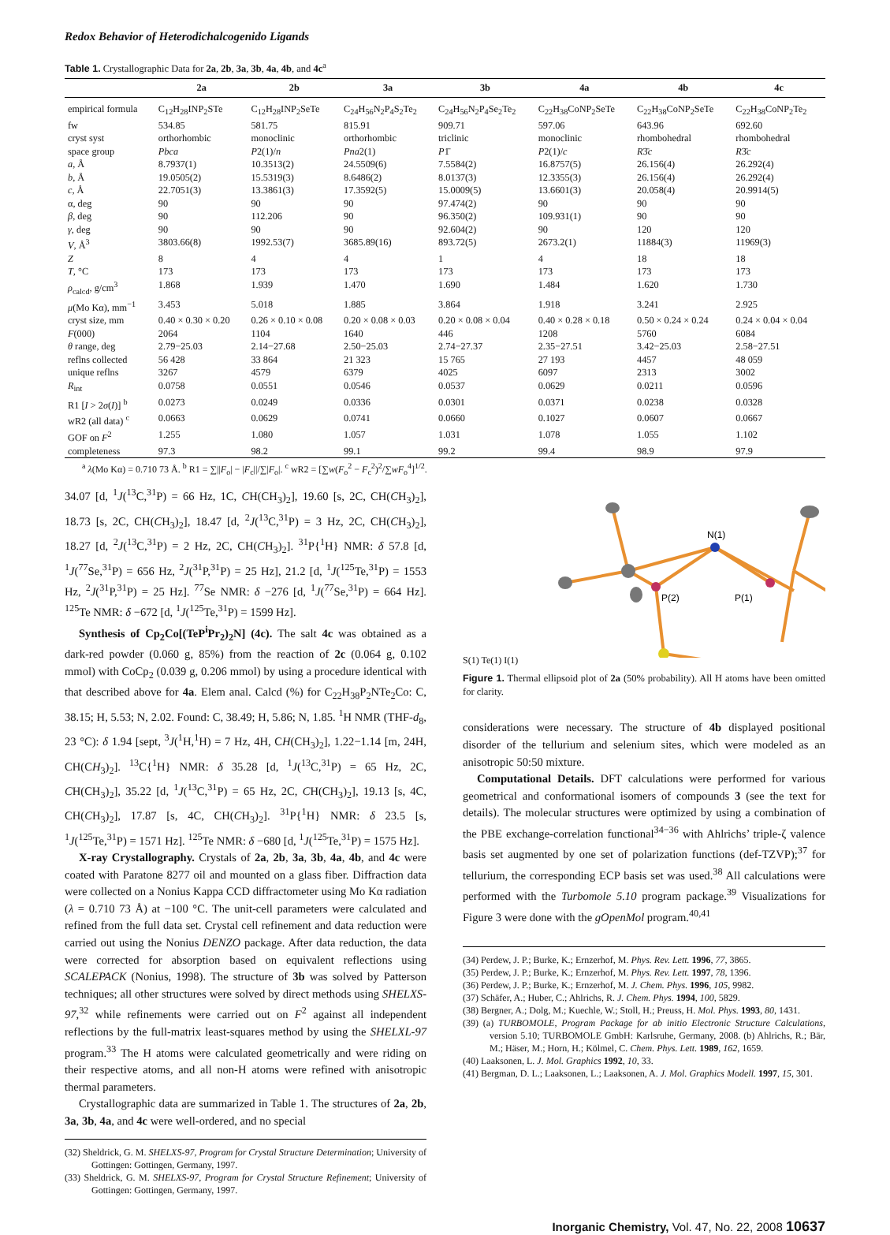Redox Behavior of Heterodichalcogenido Ligands
Table 1. Crystallographic Data for 2a, 2b, 3a, 3b, 4a, 4b, and 4c<sup>a</sup>
| | 2a | 2b | 3a | 3b | 4a | 4b | 4c |
| --- | --- | --- | --- | --- | --- | --- | --- |
| empirical formula | C<sub>12</sub>H<sub>28</sub>INP<sub>2</sub>STe | C<sub>12</sub>H<sub>28</sub>INP<sub>2</sub>SeTe | C<sub>24</sub>H<sub>56</sub>N<sub>2</sub>P<sub>4</sub>S<sub>2</sub>Te<sub>2</sub> | C<sub>24</sub>H<sub>56</sub>N<sub>2</sub>P<sub>4</sub>Se<sub>2</sub>Te<sub>2</sub> | C<sub>22</sub>H<sub>38</sub>CoNP<sub>2</sub>SeTe | C<sub>22</sub>H<sub>38</sub>CoNP<sub>2</sub>SeTe | C<sub>22</sub>H<sub>38</sub>CoNP<sub>2</sub>Te<sub>2</sub> |
| fw | 534.85 | 581.75 | 815.91 | 909.71 | 597.06 | 643.96 | 692.60 |
| cryst syst | orthorhombic | monoclinic | orthorhombic | triclinic | monoclinic | rhombohedral | rhombohedral |
| space group | Pbca | P 2(1)/ n | Pna 2(1) | P 1̄ | P 2(1)/ c | R 3̄ c | R 3̄ c |
| a , Å | 8.7937(1) | 10.3513(2) | 24.5509(6) | 7.5584(2) | 16.8757(5) | 26.156(4) | 26.292(4) |
| b , Å | 19.0505(2) | 15.5319(3) | 8.6486(2) | 8.0137(3) | 12.3355(3) | 26.156(4) | 26.292(4) |
| c , Å | 22.7051(3) | 13.3861(3) | 17.3592(5) | 15.0009(5) | 13.6601(3) | 20.058(4) | 20.9914(5) |
| α, deg | 90 | 90 | 90 | 97.474(2) | 90 | 90 | 90 |
| β , deg | 90 | 112.206 | 90 | 96.350(2) | 109.931(1) | 90 | 90 |
| γ , deg | 90 | 90 | 90 | 92.604(2) | 90 | 120 | 120 |
| V , Å<sup>3</sup> | 3803.66(8) | 1992.53(7) | 3685.89(16) | 893.72(5) | 2673.2(1) | 11884(3) | 11969(3) |
| Z | 8 | 4 | 4 | 1 | 4 | 18 | 18 |
| T , °C | 173 | 173 | 173 | 173 | 173 | 173 | 173 |
| ρ<sub>calcd</sub>, g/cm<sup>3</sup> | 1.868 | 1.939 | 1.470 | 1.690 | 1.484 | 1.620 | 1.730 |
| μ (Mo Kα), mm<sup>−1</sup> | 3.453 | 5.018 | 1.885 | 3.864 | 1.918 | 3.241 | 2.925 |
| cryst size, mm | 0.40 × 0.30 × 0.20 | 0.26 × 0.10 × 0.08 | 0.20 × 0.08 × 0.03 | 0.20 × 0.08 × 0.04 | 0.40 × 0.28 × 0.18 | 0.50 × 0.24 × 0.24 | 0.24 × 0.04 × 0.04 |
| F (000) | 2064 | 1104 | 1640 | 446 | 1208 | 5760 | 6084 |
| θ range, deg | 2.79−25.03 | 2.14−27.68 | 2.50−25.03 | 2.74−27.37 | 2.35−27.51 | 3.42−25.03 | 2.58−27.51 |
| reflns collected | 56 428 | 33 864 | 21 323 | 15 765 | 27 193 | 4457 | 48 059 |
| unique reflns | 3267 | 4579 | 6379 | 4025 | 6097 | 2313 | 3002 |
| R<sub>int</sub> | 0.0758 | 0.0551 | 0.0546 | 0.0537 | 0.0629 | 0.0211 | 0.0596 |
| R1 [ I > 2 σ ( I )] <sup>b</sup> | 0.0273 | 0.0249 | 0.0336 | 0.0301 | 0.0371 | 0.0238 | 0.0328 |
| wR2 (all data) <sup>c</sup> | 0.0663 | 0.0629 | 0.0741 | 0.0660 | 0.1027 | 0.0607 | 0.0667 |
| GOF on F<sup>2</sup> | 1.255 | 1.080 | 1.057 | 1.031 | 1.078 | 1.055 | 1.102 |
| completeness | 97.3 | 98.2 | 99.1 | 99.2 | 99.4 | 98.9 | 97.9 |
<sup>a</sup> λ(Mo Kα) = 0.710 73 Å. <sup>b</sup> R1 = ∑||F<sub>o</sub>| − |F<sub>c</sub>||/∑|F<sub>o</sub>|. <sup>c</sup> wR2 = [∑w(F<sub>o</sub><sup>2</sup> − F<sub>c</sub><sup>2</sup>)<sup>2</sup>/∑wF<sub>o</sub><sup>4</sup>]<sup>1/2</sup>.
34.07 [d, <sup>1</sup>J(<sup>13</sup>C,<sup>31</sup>P) = 66 Hz, 1C, CH(CH<sub>3</sub>)<sub>2</sub>], 19.60 [s, 2C, CH(CH<sub>3</sub>)<sub>2</sub>], 18.73 [s, 2C, CH(CH<sub>3</sub>)<sub>2</sub>], 18.47 [d, <sup>2</sup>J(<sup>13</sup>C,<sup>31</sup>P) = 3 Hz, 2C, CH(CH<sub>3</sub>)<sub>2</sub>], 18.27 [d, <sup>2</sup>J(<sup>13</sup>C,<sup>31</sup>P) = 2 Hz, 2C, CH(CH<sub>3</sub>)<sub>2</sub>]. <sup>31</sup>P{<sup>1</sup>H} NMR: δ 57.8 [d, <sup>1</sup>J(<sup>77</sup>Se,<sup>31</sup>P) = 656 Hz, <sup>2</sup>J(<sup>31</sup>P,<sup>31</sup>P) = 25 Hz], 21.2 [d, <sup>1</sup>J(<sup>125</sup>Te,<sup>31</sup>P) = 1553 Hz, <sup>2</sup>J(<sup>31</sup>P,<sup>31</sup>P) = 25 Hz]. <sup>77</sup>Se NMR: δ −276 [d, <sup>1</sup>J(<sup>77</sup>Se,<sup>31</sup>P) = 664 Hz]. <sup>125</sup>Te NMR: δ −672 [d, <sup>1</sup>J(<sup>125</sup>Te,<sup>31</sup>P) = 1599 Hz].
Synthesis of Cp<sub>2</sub>Co[(TeP<sup>i</sup>Pr<sub>2</sub>)<sub>2</sub>N] (4c). The salt 4c was obtained as a dark-red powder (0.060 g, 85%) from the reaction of 2c (0.064 g, 0.102 mmol) with CoCp<sub>2</sub> (0.039 g, 0.206 mmol) by using a procedure identical with that described above for 4a. Elem anal. Calcd (%) for C<sub>22</sub>H<sub>38</sub>P<sub>2</sub>NTe<sub>2</sub>Co: C, 38.15; H, 5.53; N, 2.02. Found: C, 38.49; H, 5.86; N, 1.85. <sup>1</sup>H NMR (THF-d<sub>8</sub>, 23 °C): δ 1.94 [sept, <sup>3</sup>J(<sup>1</sup>H,<sup>1</sup>H) = 7 Hz, 4H, CH(CH<sub>3</sub>)<sub>2</sub>], 1.22−1.14 [m, 24H, CH(CH<sub>3</sub>)<sub>2</sub>]. <sup>13</sup>C{<sup>1</sup>H} NMR: δ 35.28 [d, <sup>1</sup>J(<sup>13</sup>C,<sup>31</sup>P) = 65 Hz, 2C, CH(CH<sub>3</sub>)<sub>2</sub>], 35.22 [d, <sup>1</sup>J(<sup>13</sup>C,<sup>31</sup>P) = 65 Hz, 2C, CH(CH<sub>3</sub>)<sub>2</sub>], 19.13 [s, 4C, CH(CH<sub>3</sub>)<sub>2</sub>], 17.87 [s, 4C, CH(CH<sub>3</sub>)<sub>2</sub>]. <sup>31</sup>P{<sup>1</sup>H} NMR: δ 23.5 [s, <sup>1</sup>J(<sup>125</sup>Te,<sup>31</sup>P) = 1571 Hz]. <sup>125</sup>Te NMR: δ −680 [d, <sup>1</sup>J(<sup>125</sup>Te,<sup>31</sup>P) = 1575 Hz].
X-ray Crystallography. Crystals of 2a, 2b, 3a, 3b, 4a, 4b, and 4c were coated with Paratone 8277 oil and mounted on a glass fiber. Diffraction data were collected on a Nonius Kappa CCD diffractometer using Mo Kα radiation (λ = 0.710 73 Å) at −100 °C. The unit-cell parameters were calculated and refined from the full data set. Crystal cell refinement and data reduction were carried out using the Nonius DENZO package. After data reduction, the data were corrected for absorption based on equivalent reflections using SCALEPACK (Nonius, 1998). The structure of 3b was solved by Patterson techniques; all other structures were solved by direct methods using SHELXS-97,<sup>32</sup> while refinements were carried out on F<sup>2</sup> against all independent reflections by the full-matrix least-squares method by using the SHELXL-97 program.<sup>33</sup> The H atoms were calculated geometrically and were riding on their respective atoms, and all non-H atoms were refined with anisotropic thermal parameters.
Crystallographic data are summarized in Table 1. The structures of 2a, 2b, 3a, 3b, 4a, and 4c were well-ordered, and no special
(32) Sheldrick, G. M. SHELXS-97, Program for Crystal Structure Determination; University of Gottingen: Gottingen, Germany, 1997.
(33) Sheldrick, G. M. SHELXS-97, Program for Crystal Structure Refinement; University of Gottingen: Gottingen, Germany, 1997.
N(1)
P(2)
P(1)
S(1) Te(1) I(1)
Figure 1. Thermal ellipsoid plot of 2a (50% probability). All H atoms have been omitted for clarity.
considerations were necessary. The structure of 4b displayed positional disorder of the tellurium and selenium sites, which were modeled as an anisotropic 50:50 mixture.
Computational Details. DFT calculations were performed for various geometrical and conformational isomers of compounds 3 (see the text for details). The molecular structures were optimized by using a combination of the PBE exchange-correlation functional<sup>34−36</sup> with Ahlrichs’ triple-ζ valence basis set augmented by one set of polarization functions (def-TZVP);<sup>37</sup> for tellurium, the corresponding ECP basis set was used.<sup>38</sup> All calculations were performed with the Turbomole 5.10 program package.<sup>39</sup> Visualizations for Figure 3 were done with the gOpenMol program.<sup>40,41</sup>
(34) Perdew, J. P.; Burke, K.; Ernzerhof, M. Phys. Rev. Lett. 1996, 77, 3865.
(35) Perdew, J. P.; Burke, K.; Ernzerhof, M. Phys. Rev. Lett. 1997, 78, 1396.
(36) Perdew, J. P.; Burke, K.; Ernzerhof, M. J. Chem. Phys. 1996, 105, 9982.
(37) Schäfer, A.; Huber, C.; Ahlrichs, R. J. Chem. Phys. 1994, 100, 5829.
(38) Bergner, A.; Dolg, M.; Kuechle, W.; Stoll, H.; Preuss, H. Mol. Phys. 1993, 80, 1431.
(39) (a) TURBOMOLE, Program Package for ab initio Electronic Structure Calculations, version 5.10; TURBOMOLE GmbH: Karlsruhe, Germany, 2008. (b) Ahlrichs, R.; Bär, M.; Häser, M.; Horn, H.; Kölmel, C. Chem. Phys. Lett. 1989, 162, 1659.
(40) Laaksonen, L. J. Mol. Graphics 1992, 10, 33.
(41) Bergman, D. L.; Laaksonen, L.; Laaksonen, A. J. Mol. Graphics Modell. 1997, 15, 301.
Inorganic Chemistry, Vol. 47, No. 22, 2008 10637